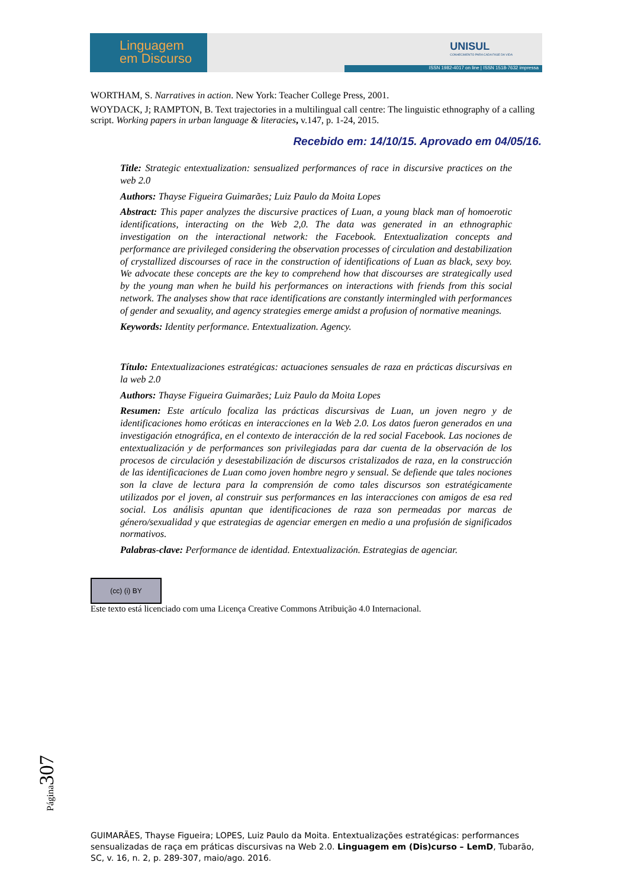Linguagem
em Discurso
UNISUL
CONHECIMENTO PARA CADA FASE DA VIDA
ISSN 1982-4017 on line | ISSN 1518-7632 impressa
WORTHAM, S. Narratives in action. New York: Teacher College Press, 2001.
WOYDACK, J; RAMPTON, B. Text trajectories in a multilingual call centre: The linguistic ethnography of a calling script. Working papers in urban language & literacies, v.147, p. 1-24, 2015.
Recebido em: 14/10/15. Aprovado em 04/05/16.
Title: Strategic entextualization: sensualized performances of race in discursive practices on the web 2.0
Authors: Thayse Figueira Guimarães; Luiz Paulo da Moita Lopes
Abstract: This paper analyzes the discursive practices of Luan, a young black man of homoerotic identifications, interacting on the Web 2,0. The data was generated in an ethnographic investigation on the interactional network: the Facebook. Entextualization concepts and performance are privileged considering the observation processes of circulation and destabilization of crystallized discourses of race in the construction of identifications of Luan as black, sexy boy. We advocate these concepts are the key to comprehend how that discourses are strategically used by the young man when he build his performances on interactions with friends from this social network. The analyses show that race identifications are constantly intermingled with performances of gender and sexuality, and agency strategies emerge amidst a profusion of normative meanings.
Keywords: Identity performance. Entextualization. Agency.
Título: Entextualizaciones estratégicas: actuaciones sensuales de raza en prácticas discursivas en la web 2.0
Authors: Thayse Figueira Guimarães; Luiz Paulo da Moita Lopes
Resumen: Este artículo focaliza las prácticas discursivas de Luan, un joven negro y de identificaciones homo eróticas en interacciones en la Web 2.0. Los datos fueron generados en una investigación etnográfica, en el contexto de interacción de la red social Facebook. Las nociones de entextualización y de performances son privilegiadas para dar cuenta de la observación de los procesos de circulación y desestabilización de discursos cristalizados de raza, en la construcción de las identificaciones de Luan como joven hombre negro y sensual. Se defiende que tales nociones son la clave de lectura para la comprensión de como tales discursos son estratégicamente utilizados por el joven, al construir sus performances en las interacciones con amigos de esa red social. Los análisis apuntan que identificaciones de raza son permeadas por marcas de género/sexualidad y que estrategias de agenciar emergen en medio a una profusión de significados normativos.
Palabras-clave: Performance de identidad. Entextualización. Estrategias de agenciar.
(cc) (i) BY
Este texto está licenciado com uma Licença Creative Commons Atribuição 4.0 Internacional.
Página307
GUIMARÃES, Thayse Figueira; LOPES, Luiz Paulo da Moita. Entextualizações estratégicas: performances sensualizadas de raça em práticas discursivas na Web 2.0. Linguagem em (Dis)curso – LemD, Tubarão, SC, v. 16, n. 2, p. 289-307, maio/ago. 2016.